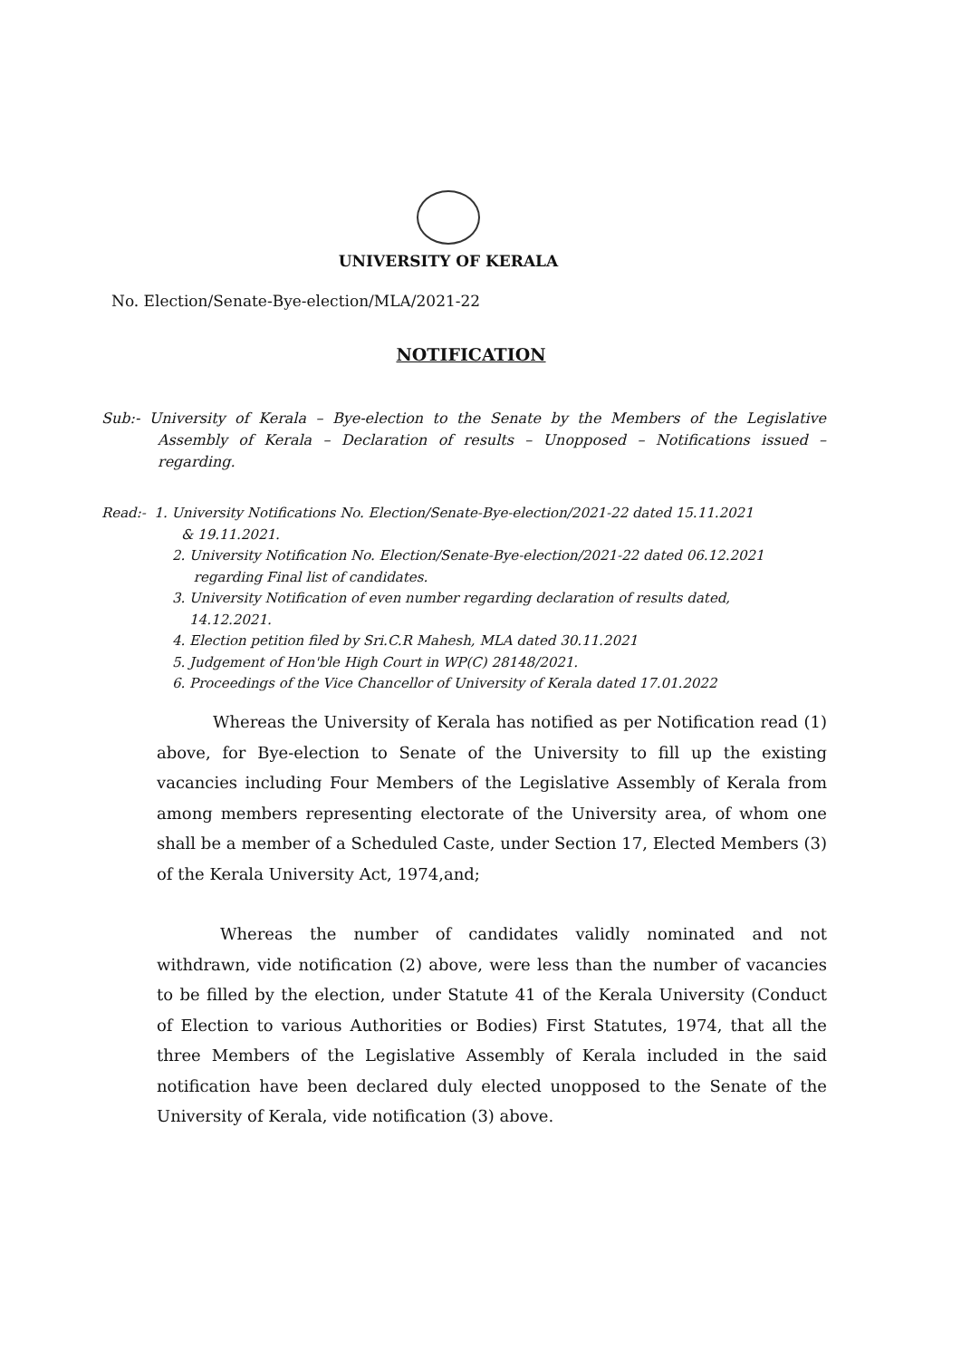UNIVERSITY OF KERALA
No. Election/Senate-Bye-election/MLA/2021-22
NOTIFICATION
Sub:- University of Kerala – Bye-election to the Senate by the Members of the Legislative Assembly of Kerala – Declaration of results – Unopposed – Notifications issued – regarding.
Read:- 1. University Notifications No. Election/Senate-Bye-election/2021-22 dated 15.11.2021
& 19.11.2021.
2. University Notification No. Election/Senate-Bye-election/2021-22 dated 06.12.2021
regarding Final list of candidates.
3. University Notification of even number regarding declaration of results dated,
14.12.2021.
4. Election petition filed by Sri.C.R Mahesh, MLA dated 30.11.2021
5. Judgement of Hon'ble High Court in WP(C) 28148/2021.
6. Proceedings of the Vice Chancellor of University of Kerala dated 17.01.2022
Whereas the University of Kerala has notified as per Notification read (1) above, for Bye-election to Senate of the University to fill up the existing vacancies including Four Members of the Legislative Assembly of Kerala from among members representing electorate of the University area, of whom one shall be a member of a Scheduled Caste, under Section 17, Elected Members (3) of the Kerala University Act, 1974,and;
Whereas the number of candidates validly nominated and not withdrawn, vide notification (2) above, were less than the number of vacancies to be filled by the election, under Statute 41 of the Kerala University (Conduct of Election to various Authorities or Bodies) First Statutes, 1974, that all the three Members of the Legislative Assembly of Kerala included in the said notification have been declared duly elected unopposed to the Senate of the University of Kerala, vide notification (3) above.